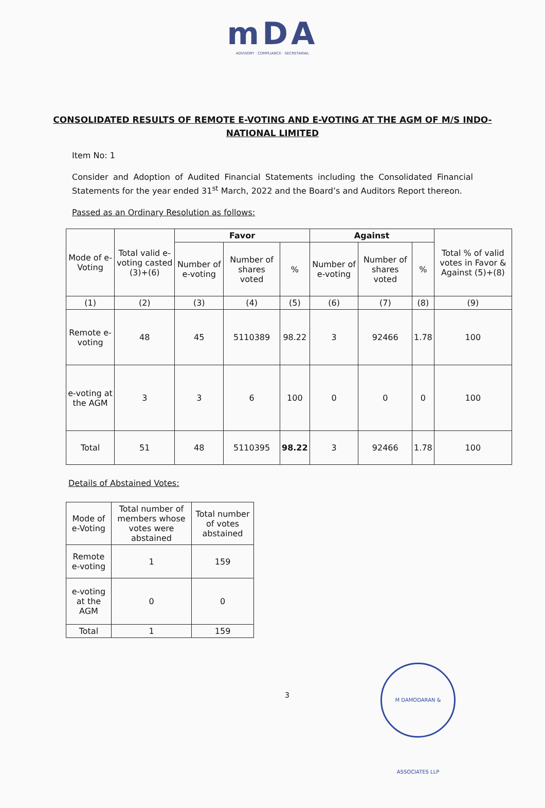mDA
ADVISORY · COMPLIANCE · SECRETARIAL
CONSOLIDATED RESULTS OF REMOTE E-VOTING AND E-VOTING AT THE AGM OF M/S INDO- NATIONAL LIMITED
Item No: 1
Consider and Adoption of Audited Financial Statements including the Consolidated Financial Statements for the year ended 31<sup>st</sup> March, 2022 and the Board’s and Auditors Report thereon.
Passed as an Ordinary Resolution as follows:
| Mode of e-Voting | Total valid e-voting casted (3)+(6) | Favor | | | Against | | | Total % of valid votes in Favor & Against (5)+(8) |
| --- | --- | --- | --- | --- | --- | --- | --- | --- |
| | | Number of e-voting | Number of shares voted | % | Number of e-voting | Number of shares voted | % | |
| (1) | (2) | (3) | (4) | (5) | (6) | (7) | (8) | (9) |
| Remote e-voting | 48 | 45 | 5110389 | 98.22 | 3 | 92466 | 1.78 | 100 |
| e-voting at the AGM | 3 | 3 | 6 | 100 | 0 | 0 | 0 | 100 |
| Total | 51 | 48 | 5110395 | 98.22 | 3 | 92466 | 1.78 | 100 |
Details of Abstained Votes:
| Mode of e-Voting | Total number of members whose votes were abstained | Total number of votes abstained |
| --- | --- | --- |
| Remote e-voting | 1 | 159 |
| e-voting at the AGM | 0 | 0 |
| Total | 1 | 159 |
3
M DAMODARAN & ASSOCIATES LLP